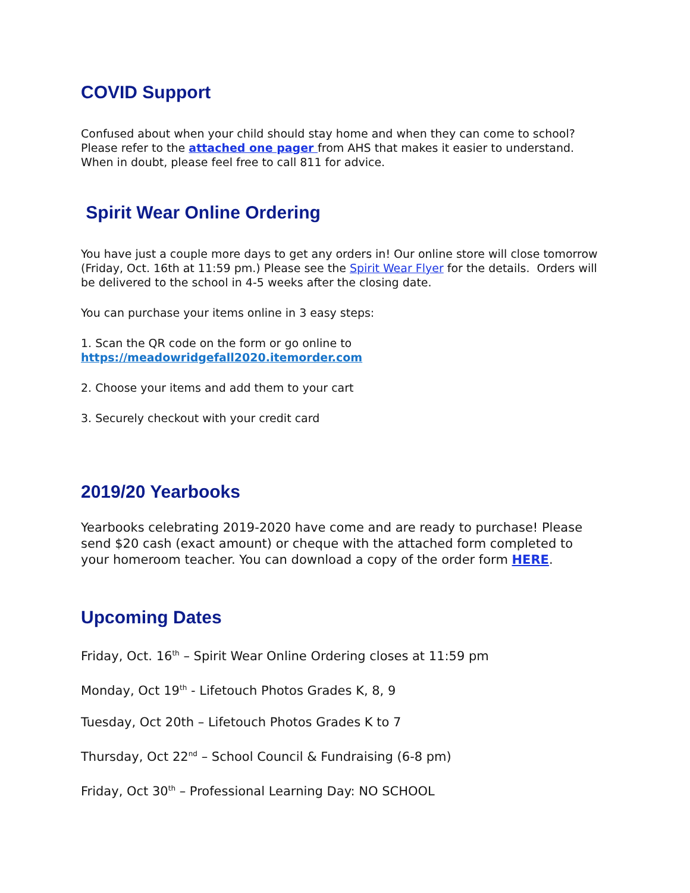COVID Support
Confused about when your child should stay home and when they can come to school? Please refer to the attached one pager from AHS that makes it easier to understand. When in doubt, please feel free to call 811 for advice.
Spirit Wear Online Ordering
You have just a couple more days to get any orders in! Our online store will close tomorrow (Friday, Oct. 16th at 11:59 pm.) Please see the Spirit Wear Flyer for the details. Orders will be delivered to the school in 4-5 weeks after the closing date.
You can purchase your items online in 3 easy steps:
1. Scan the QR code on the form or go online to
https://meadowridgefall2020.itemorder.com
2. Choose your items and add them to your cart
3. Securely checkout with your credit card
2019/20 Yearbooks
Yearbooks celebrating 2019-2020 have come and are ready to purchase! Please send $20 cash (exact amount) or cheque with the attached form completed to your homeroom teacher. You can download a copy of the order form HERE.
Upcoming Dates
Friday, Oct. 16<sup>th</sup> – Spirit Wear Online Ordering closes at 11:59 pm
Monday, Oct 19<sup>th</sup> - Lifetouch Photos Grades K, 8, 9
Tuesday, Oct 20th – Lifetouch Photos Grades K to 7
Thursday, Oct 22<sup>nd</sup> – School Council & Fundraising (6-8 pm)
Friday, Oct 30<sup>th</sup> – Professional Learning Day: NO SCHOOL